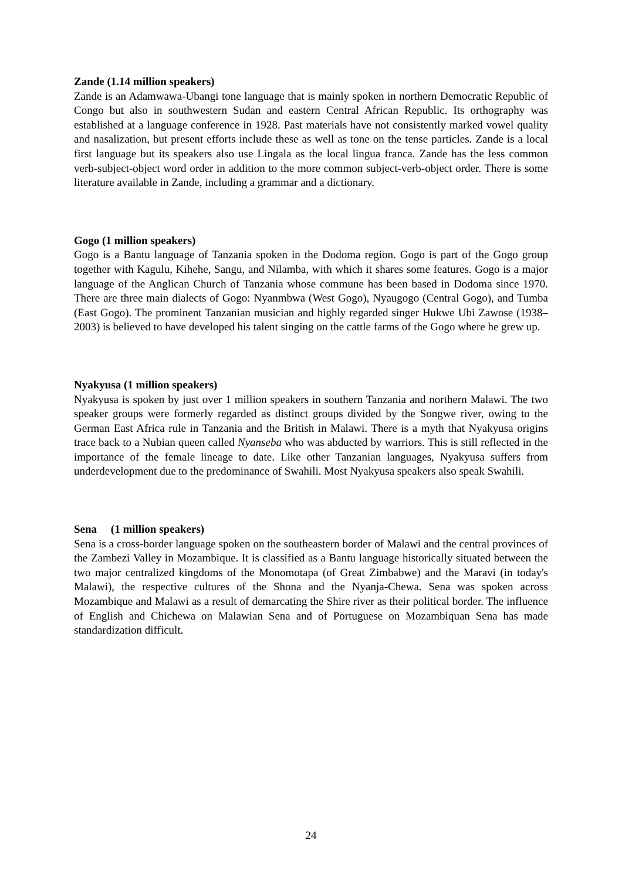Zande (1.14 million speakers)
Zande is an Adamwawa-Ubangi tone language that is mainly spoken in northern Democratic Republic of Congo but also in southwestern Sudan and eastern Central African Republic. Its orthography was established at a language conference in 1928. Past materials have not consistently marked vowel quality and nasalization, but present efforts include these as well as tone on the tense particles. Zande is a local first language but its speakers also use Lingala as the local lingua franca. Zande has the less common verb-subject-object word order in addition to the more common subject-verb-object order. There is some literature available in Zande, including a grammar and a dictionary.
Gogo (1 million speakers)
Gogo is a Bantu language of Tanzania spoken in the Dodoma region. Gogo is part of the Gogo group together with Kagulu, Kihehe, Sangu, and Nilamba, with which it shares some features. Gogo is a major language of the Anglican Church of Tanzania whose commune has been based in Dodoma since 1970. There are three main dialects of Gogo: Nyanmbwa (West Gogo), Nyaugogo (Central Gogo), and Tumba (East Gogo). The prominent Tanzanian musician and highly regarded singer Hukwe Ubi Zawose (1938–2003) is believed to have developed his talent singing on the cattle farms of the Gogo where he grew up.
Nyakyusa (1 million speakers)
Nyakyusa is spoken by just over 1 million speakers in southern Tanzania and northern Malawi. The two speaker groups were formerly regarded as distinct groups divided by the Songwe river, owing to the German East Africa rule in Tanzania and the British in Malawi. There is a myth that Nyakyusa origins trace back to a Nubian queen called Nyanseba who was abducted by warriors. This is still reflected in the importance of the female lineage to date. Like other Tanzanian languages, Nyakyusa suffers from underdevelopment due to the predominance of Swahili. Most Nyakyusa speakers also speak Swahili.
Sena (1 million speakers)
Sena is a cross-border language spoken on the southeastern border of Malawi and the central provinces of the Zambezi Valley in Mozambique. It is classified as a Bantu language historically situated between the two major centralized kingdoms of the Monomotapa (of Great Zimbabwe) and the Maravi (in today's Malawi), the respective cultures of the Shona and the Nyanja-Chewa. Sena was spoken across Mozambique and Malawi as a result of demarcating the Shire river as their political border. The influence of English and Chichewa on Malawian Sena and of Portuguese on Mozambiquan Sena has made standardization difficult.
24